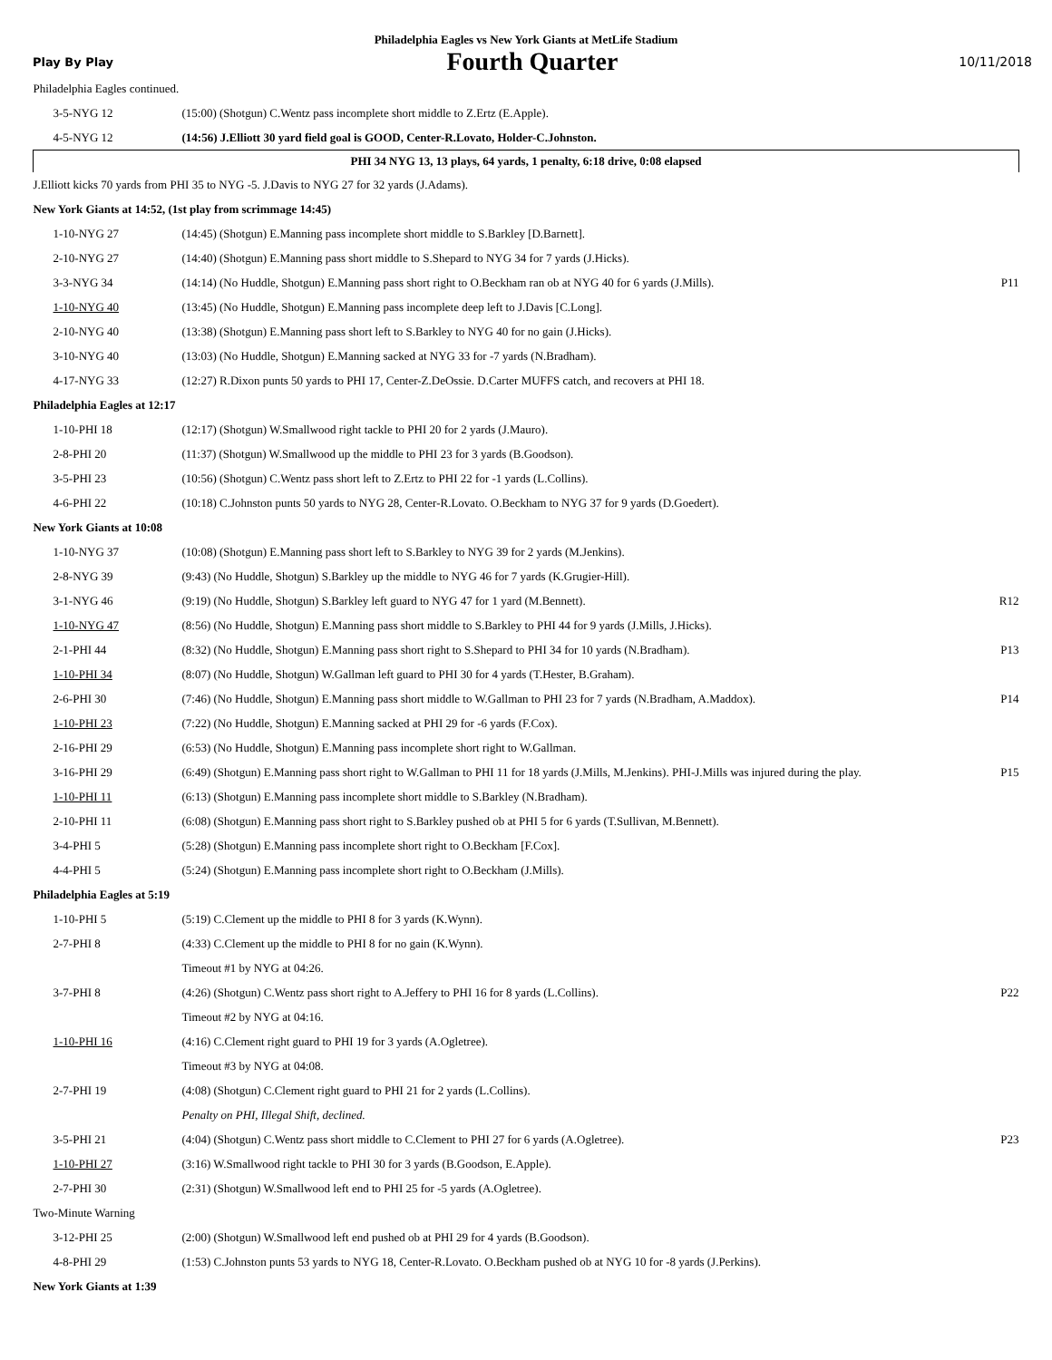Philadelphia Eagles vs New York Giants at MetLife Stadium
Play By Play
Fourth Quarter
10/11/2018
| Philadelphia Eagles continued. | | |
| 3-5-NYG 12 | (15:00) (Shotgun) C.Wentz pass incomplete short middle to Z.Ertz (E.Apple). | |
| 4-5-NYG 12 | (14:56) J.Elliott 30 yard field goal is GOOD, Center-R.Lovato, Holder-C.Johnston. | |
| PHI 34 NYG 13, 13 plays, 64 yards, 1 penalty, 6:18 drive, 0:08 elapsed | | |
| J.Elliott kicks 70 yards from PHI 35 to NYG -5. J.Davis to NYG 27 for 32 yards (J.Adams). | | |
| New York Giants at 14:52, (1st play from scrimmage 14:45) | | |
| 1-10-NYG 27 | (14:45) (Shotgun) E.Manning pass incomplete short middle to S.Barkley [D.Barnett]. | |
| 2-10-NYG 27 | (14:40) (Shotgun) E.Manning pass short middle to S.Shepard to NYG 34 for 7 yards (J.Hicks). | |
| 3-3-NYG 34 | (14:14) (No Huddle, Shotgun) E.Manning pass short right to O.Beckham ran ob at NYG 40 for 6 yards (J.Mills). | P11 |
| 1-10-NYG 40 | (13:45) (No Huddle, Shotgun) E.Manning pass incomplete deep left to J.Davis [C.Long]. | |
| 2-10-NYG 40 | (13:38) (Shotgun) E.Manning pass short left to S.Barkley to NYG 40 for no gain (J.Hicks). | |
| 3-10-NYG 40 | (13:03) (No Huddle, Shotgun) E.Manning sacked at NYG 33 for -7 yards (N.Bradham). | |
| 4-17-NYG 33 | (12:27) R.Dixon punts 50 yards to PHI 17, Center-Z.DeOssie. D.Carter MUFFS catch, and recovers at PHI 18. | |
| Philadelphia Eagles at 12:17 | | |
| 1-10-PHI 18 | (12:17) (Shotgun) W.Smallwood right tackle to PHI 20 for 2 yards (J.Mauro). | |
| 2-8-PHI 20 | (11:37) (Shotgun) W.Smallwood up the middle to PHI 23 for 3 yards (B.Goodson). | |
| 3-5-PHI 23 | (10:56) (Shotgun) C.Wentz pass short left to Z.Ertz to PHI 22 for -1 yards (L.Collins). | |
| 4-6-PHI 22 | (10:18) C.Johnston punts 50 yards to NYG 28, Center-R.Lovato. O.Beckham to NYG 37 for 9 yards (D.Goedert). | |
| New York Giants at 10:08 | | |
| 1-10-NYG 37 | (10:08) (Shotgun) E.Manning pass short left to S.Barkley to NYG 39 for 2 yards (M.Jenkins). | |
| 2-8-NYG 39 | (9:43) (No Huddle, Shotgun) S.Barkley up the middle to NYG 46 for 7 yards (K.Grugier-Hill). | |
| 3-1-NYG 46 | (9:19) (No Huddle, Shotgun) S.Barkley left guard to NYG 47 for 1 yard (M.Bennett). | R12 |
| 1-10-NYG 47 | (8:56) (No Huddle, Shotgun) E.Manning pass short middle to S.Barkley to PHI 44 for 9 yards (J.Mills, J.Hicks). | |
| 2-1-PHI 44 | (8:32) (No Huddle, Shotgun) E.Manning pass short right to S.Shepard to PHI 34 for 10 yards (N.Bradham). | P13 |
| 1-10-PHI 34 | (8:07) (No Huddle, Shotgun) W.Gallman left guard to PHI 30 for 4 yards (T.Hester, B.Graham). | |
| 2-6-PHI 30 | (7:46) (No Huddle, Shotgun) E.Manning pass short middle to W.Gallman to PHI 23 for 7 yards (N.Bradham, A.Maddox). | P14 |
| 1-10-PHI 23 | (7:22) (No Huddle, Shotgun) E.Manning sacked at PHI 29 for -6 yards (F.Cox). | |
| 2-16-PHI 29 | (6:53) (No Huddle, Shotgun) E.Manning pass incomplete short right to W.Gallman. | |
| 3-16-PHI 29 | (6:49) (Shotgun) E.Manning pass short right to W.Gallman to PHI 11 for 18 yards (J.Mills, M.Jenkins). PHI-J.Mills was injured during the play. | P15 |
| 1-10-PHI 11 | (6:13) (Shotgun) E.Manning pass incomplete short middle to S.Barkley (N.Bradham). | |
| 2-10-PHI 11 | (6:08) (Shotgun) E.Manning pass short right to S.Barkley pushed ob at PHI 5 for 6 yards (T.Sullivan, M.Bennett). | |
| 3-4-PHI 5 | (5:28) (Shotgun) E.Manning pass incomplete short right to O.Beckham [F.Cox]. | |
| 4-4-PHI 5 | (5:24) (Shotgun) E.Manning pass incomplete short right to O.Beckham (J.Mills). | |
| Philadelphia Eagles at 5:19 | | |
| 1-10-PHI 5 | (5:19) C.Clement up the middle to PHI 8 for 3 yards (K.Wynn). | |
| 2-7-PHI 8 | (4:33) C.Clement up the middle to PHI 8 for no gain (K.Wynn). | |
| | Timeout #1 by NYG at 04:26. | |
| 3-7-PHI 8 | (4:26) (Shotgun) C.Wentz pass short right to A.Jeffery to PHI 16 for 8 yards (L.Collins). | P22 |
| | Timeout #2 by NYG at 04:16. | |
| 1-10-PHI 16 | (4:16) C.Clement right guard to PHI 19 for 3 yards (A.Ogletree). | |
| | Timeout #3 by NYG at 04:08. | |
| 2-7-PHI 19 | (4:08) (Shotgun) C.Clement right guard to PHI 21 for 2 yards (L.Collins). | |
| | Penalty on PHI, Illegal Shift, declined. | |
| 3-5-PHI 21 | (4:04) (Shotgun) C.Wentz pass short middle to C.Clement to PHI 27 for 6 yards (A.Ogletree). | P23 |
| 1-10-PHI 27 | (3:16) W.Smallwood right tackle to PHI 30 for 3 yards (B.Goodson, E.Apple). | |
| 2-7-PHI 30 | (2:31) (Shotgun) W.Smallwood left end to PHI 25 for -5 yards (A.Ogletree). | |
| Two-Minute Warning | | |
| 3-12-PHI 25 | (2:00) (Shotgun) W.Smallwood left end pushed ob at PHI 29 for 4 yards (B.Goodson). | |
| 4-8-PHI 29 | (1:53) C.Johnston punts 53 yards to NYG 18, Center-R.Lovato. O.Beckham pushed ob at NYG 10 for -8 yards (J.Perkins). | |
| New York Giants at 1:39 | | |